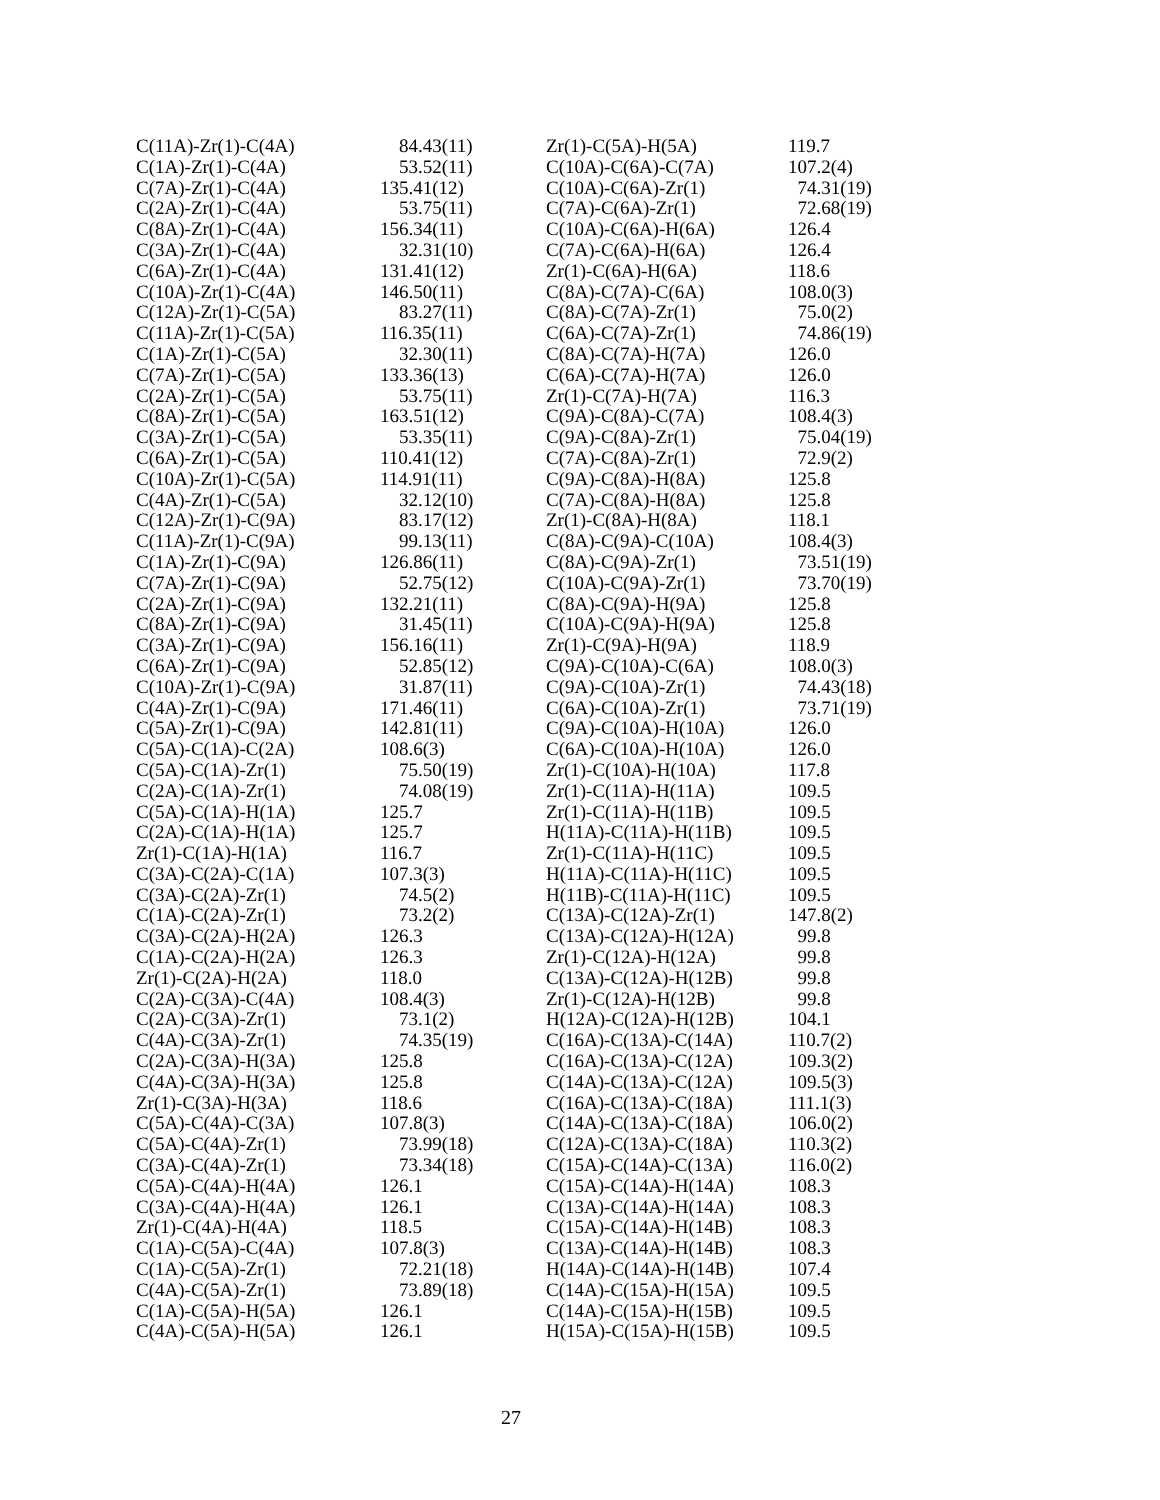| C(11A)-Zr(1)-C(4A) | 84.43(11) |
| C(1A)-Zr(1)-C(4A) | 53.52(11) |
| C(7A)-Zr(1)-C(4A) | 135.41(12) |
| C(2A)-Zr(1)-C(4A) | 53.75(11) |
| C(8A)-Zr(1)-C(4A) | 156.34(11) |
| C(3A)-Zr(1)-C(4A) | 32.31(10) |
| C(6A)-Zr(1)-C(4A) | 131.41(12) |
| C(10A)-Zr(1)-C(4A) | 146.50(11) |
| C(12A)-Zr(1)-C(5A) | 83.27(11) |
| C(11A)-Zr(1)-C(5A) | 116.35(11) |
| C(1A)-Zr(1)-C(5A) | 32.30(11) |
| C(7A)-Zr(1)-C(5A) | 133.36(13) |
| C(2A)-Zr(1)-C(5A) | 53.75(11) |
| C(8A)-Zr(1)-C(5A) | 163.51(12) |
| C(3A)-Zr(1)-C(5A) | 53.35(11) |
| C(6A)-Zr(1)-C(5A) | 110.41(12) |
| C(10A)-Zr(1)-C(5A) | 114.91(11) |
| C(4A)-Zr(1)-C(5A) | 32.12(10) |
| C(12A)-Zr(1)-C(9A) | 83.17(12) |
| C(11A)-Zr(1)-C(9A) | 99.13(11) |
| C(1A)-Zr(1)-C(9A) | 126.86(11) |
| C(7A)-Zr(1)-C(9A) | 52.75(12) |
| C(2A)-Zr(1)-C(9A) | 132.21(11) |
| C(8A)-Zr(1)-C(9A) | 31.45(11) |
| C(3A)-Zr(1)-C(9A) | 156.16(11) |
| C(6A)-Zr(1)-C(9A) | 52.85(12) |
| C(10A)-Zr(1)-C(9A) | 31.87(11) |
| C(4A)-Zr(1)-C(9A) | 171.46(11) |
| C(5A)-Zr(1)-C(9A) | 142.81(11) |
| C(5A)-C(1A)-C(2A) | 108.6(3) |
| C(5A)-C(1A)-Zr(1) | 75.50(19) |
| C(2A)-C(1A)-Zr(1) | 74.08(19) |
| C(5A)-C(1A)-H(1A) | 125.7 |
| C(2A)-C(1A)-H(1A) | 125.7 |
| Zr(1)-C(1A)-H(1A) | 116.7 |
| C(3A)-C(2A)-C(1A) | 107.3(3) |
| C(3A)-C(2A)-Zr(1) | 74.5(2) |
| C(1A)-C(2A)-Zr(1) | 73.2(2) |
| C(3A)-C(2A)-H(2A) | 126.3 |
| C(1A)-C(2A)-H(2A) | 126.3 |
| Zr(1)-C(2A)-H(2A) | 118.0 |
| C(2A)-C(3A)-C(4A) | 108.4(3) |
| C(2A)-C(3A)-Zr(1) | 73.1(2) |
| C(4A)-C(3A)-Zr(1) | 74.35(19) |
| C(2A)-C(3A)-H(3A) | 125.8 |
| C(4A)-C(3A)-H(3A) | 125.8 |
| Zr(1)-C(3A)-H(3A) | 118.6 |
| C(5A)-C(4A)-C(3A) | 107.8(3) |
| C(5A)-C(4A)-Zr(1) | 73.99(18) |
| C(3A)-C(4A)-Zr(1) | 73.34(18) |
| C(5A)-C(4A)-H(4A) | 126.1 |
| C(3A)-C(4A)-H(4A) | 126.1 |
| Zr(1)-C(4A)-H(4A) | 118.5 |
| C(1A)-C(5A)-C(4A) | 107.8(3) |
| C(1A)-C(5A)-Zr(1) | 72.21(18) |
| C(4A)-C(5A)-Zr(1) | 73.89(18) |
| C(1A)-C(5A)-H(5A) | 126.1 |
| C(4A)-C(5A)-H(5A) | 126.1 |
| Zr(1)-C(5A)-H(5A) | 119.7 |
| C(10A)-C(6A)-C(7A) | 107.2(4) |
| C(10A)-C(6A)-Zr(1) | 74.31(19) |
| C(7A)-C(6A)-Zr(1) | 72.68(19) |
| C(10A)-C(6A)-H(6A) | 126.4 |
| C(7A)-C(6A)-H(6A) | 126.4 |
| Zr(1)-C(6A)-H(6A) | 118.6 |
| C(8A)-C(7A)-C(6A) | 108.0(3) |
| C(8A)-C(7A)-Zr(1) | 75.0(2) |
| C(6A)-C(7A)-Zr(1) | 74.86(19) |
| C(8A)-C(7A)-H(7A) | 126.0 |
| C(6A)-C(7A)-H(7A) | 126.0 |
| Zr(1)-C(7A)-H(7A) | 116.3 |
| C(9A)-C(8A)-C(7A) | 108.4(3) |
| C(9A)-C(8A)-Zr(1) | 75.04(19) |
| C(7A)-C(8A)-Zr(1) | 72.9(2) |
| C(9A)-C(8A)-H(8A) | 125.8 |
| C(7A)-C(8A)-H(8A) | 125.8 |
| Zr(1)-C(8A)-H(8A) | 118.1 |
| C(8A)-C(9A)-C(10A) | 108.4(3) |
| C(8A)-C(9A)-Zr(1) | 73.51(19) |
| C(10A)-C(9A)-Zr(1) | 73.70(19) |
| C(8A)-C(9A)-H(9A) | 125.8 |
| C(10A)-C(9A)-H(9A) | 125.8 |
| Zr(1)-C(9A)-H(9A) | 118.9 |
| C(9A)-C(10A)-C(6A) | 108.0(3) |
| C(9A)-C(10A)-Zr(1) | 74.43(18) |
| C(6A)-C(10A)-Zr(1) | 73.71(19) |
| C(9A)-C(10A)-H(10A) | 126.0 |
| C(6A)-C(10A)-H(10A) | 126.0 |
| Zr(1)-C(10A)-H(10A) | 117.8 |
| Zr(1)-C(11A)-H(11A) | 109.5 |
| Zr(1)-C(11A)-H(11B) | 109.5 |
| H(11A)-C(11A)-H(11B) | 109.5 |
| Zr(1)-C(11A)-H(11C) | 109.5 |
| H(11A)-C(11A)-H(11C) | 109.5 |
| H(11B)-C(11A)-H(11C) | 109.5 |
| C(13A)-C(12A)-Zr(1) | 147.8(2) |
| C(13A)-C(12A)-H(12A) | 99.8 |
| Zr(1)-C(12A)-H(12A) | 99.8 |
| C(13A)-C(12A)-H(12B) | 99.8 |
| Zr(1)-C(12A)-H(12B) | 99.8 |
| H(12A)-C(12A)-H(12B) | 104.1 |
| C(16A)-C(13A)-C(14A) | 110.7(2) |
| C(16A)-C(13A)-C(12A) | 109.3(2) |
| C(14A)-C(13A)-C(12A) | 109.5(3) |
| C(16A)-C(13A)-C(18A) | 111.1(3) |
| C(14A)-C(13A)-C(18A) | 106.0(2) |
| C(12A)-C(13A)-C(18A) | 110.3(2) |
| C(15A)-C(14A)-C(13A) | 116.0(2) |
| C(15A)-C(14A)-H(14A) | 108.3 |
| C(13A)-C(14A)-H(14A) | 108.3 |
| C(15A)-C(14A)-H(14B) | 108.3 |
| C(13A)-C(14A)-H(14B) | 108.3 |
| H(14A)-C(14A)-H(14B) | 107.4 |
| C(14A)-C(15A)-H(15A) | 109.5 |
| C(14A)-C(15A)-H(15B) | 109.5 |
| H(15A)-C(15A)-H(15B) | 109.5 |
27